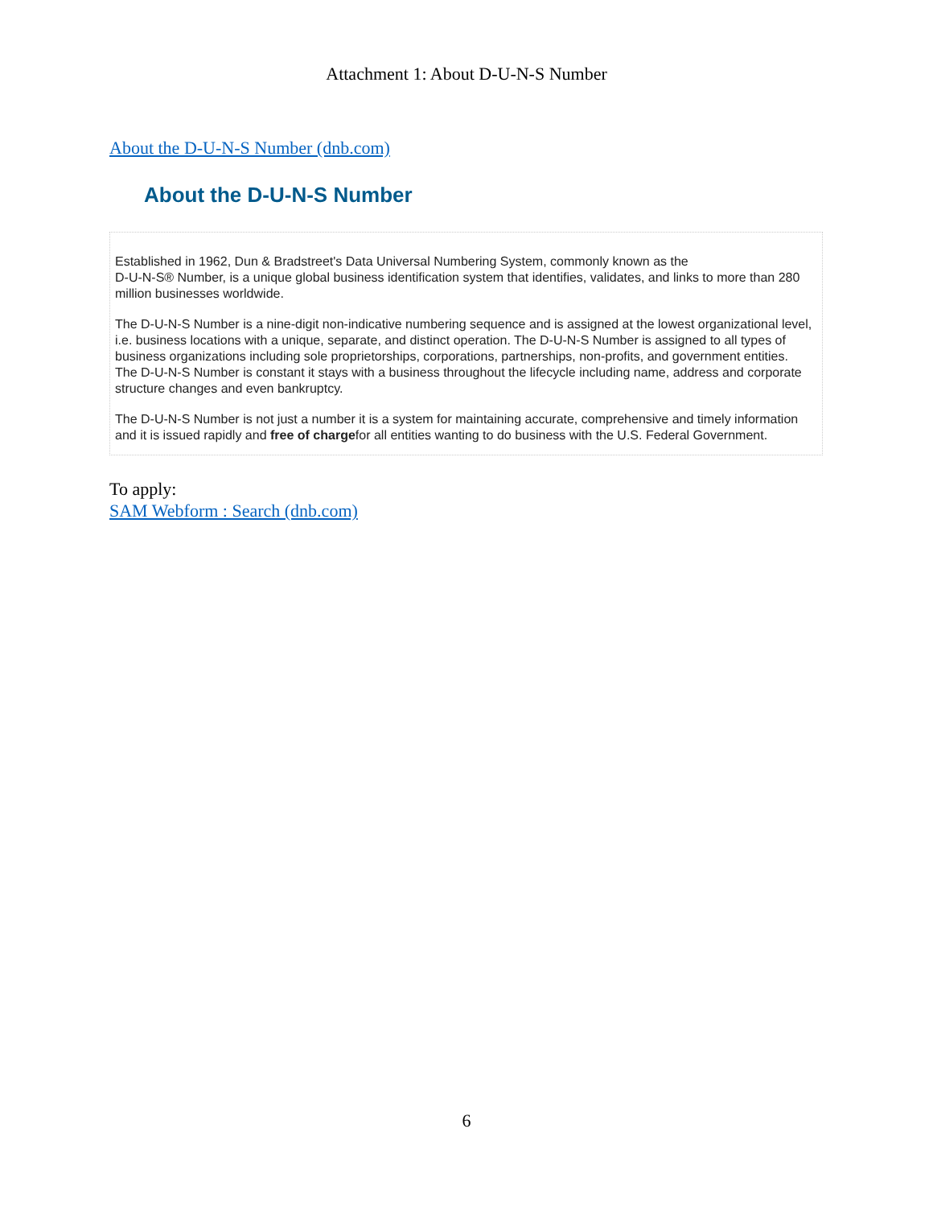Attachment 1: About D-U-N-S Number
About the D-U-N-S Number (dnb.com)
About the D-U-N-S Number
Established in 1962, Dun & Bradstreet's Data Universal Numbering System, commonly known as the
D-U-N-S® Number, is a unique global business identification system that identifies, validates, and links to more than 280 million businesses worldwide.
The D-U-N-S Number is a nine-digit non-indicative numbering sequence and is assigned at the lowest organizational level, i.e. business locations with a unique, separate, and distinct operation. The D-U-N-S Number is assigned to all types of business organizations including sole proprietorships, corporations, partnerships, non-profits, and government entities. The D-U-N-S Number is constant it stays with a business throughout the lifecycle including name, address and corporate structure changes and even bankruptcy.
The D-U-N-S Number is not just a number it is a system for maintaining accurate, comprehensive and timely information and it is issued rapidly and free of chargefor all entities wanting to do business with the U.S. Federal Government.
To apply:
SAM Webform : Search (dnb.com)
6